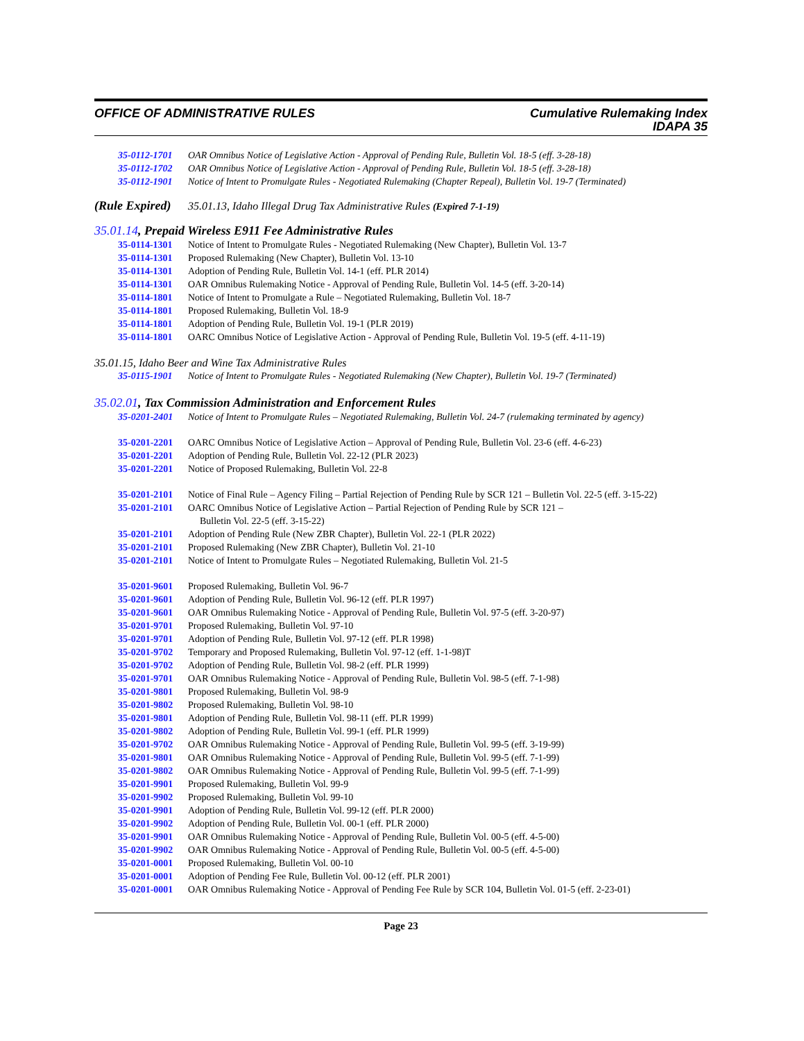OFFICE OF ADMINISTRATIVE RULES Cumulative Rulemaking Index
IDAPA 35
35-0112-1701 OAR Omnibus Notice of Legislative Action - Approval of Pending Rule, Bulletin Vol. 18-5 (eff. 3-28-18)
35-0112-1702 OAR Omnibus Notice of Legislative Action - Approval of Pending Rule, Bulletin Vol. 18-5 (eff. 3-28-18)
35-0112-1901 Notice of Intent to Promulgate Rules - Negotiated Rulemaking (Chapter Repeal), Bulletin Vol. 19-7 (Terminated)
(Rule Expired) 35.01.13, Idaho Illegal Drug Tax Administrative Rules (Expired 7-1-19)
35.01.14, Prepaid Wireless E911 Fee Administrative Rules
35-0114-1301 Notice of Intent to Promulgate Rules - Negotiated Rulemaking (New Chapter), Bulletin Vol. 13-7
35-0114-1301 Proposed Rulemaking (New Chapter), Bulletin Vol. 13-10
35-0114-1301 Adoption of Pending Rule, Bulletin Vol. 14-1 (eff. PLR 2014)
35-0114-1301 OAR Omnibus Rulemaking Notice - Approval of Pending Rule, Bulletin Vol. 14-5 (eff. 3-20-14)
35-0114-1801 Notice of Intent to Promulgate a Rule – Negotiated Rulemaking, Bulletin Vol. 18-7
35-0114-1801 Proposed Rulemaking, Bulletin Vol. 18-9
35-0114-1801 Adoption of Pending Rule, Bulletin Vol. 19-1 (PLR 2019)
35-0114-1801 OARC Omnibus Notice of Legislative Action - Approval of Pending Rule, Bulletin Vol. 19-5 (eff. 4-11-19)
35.01.15, Idaho Beer and Wine Tax Administrative Rules
35-0115-1901 Notice of Intent to Promulgate Rules - Negotiated Rulemaking (New Chapter), Bulletin Vol. 19-7 (Terminated)
35.02.01, Tax Commission Administration and Enforcement Rules
35-0201-2401 Notice of Intent to Promulgate Rules – Negotiated Rulemaking, Bulletin Vol. 24-7 (rulemaking terminated by agency)
35-0201-2201 OARC Omnibus Notice of Legislative Action – Approval of Pending Rule, Bulletin Vol. 23-6 (eff. 4-6-23)
35-0201-2201 Adoption of Pending Rule, Bulletin Vol. 22-12 (PLR 2023)
35-0201-2201 Notice of Proposed Rulemaking, Bulletin Vol. 22-8
35-0201-2101 Notice of Final Rule – Agency Filing – Partial Rejection of Pending Rule by SCR 121 – Bulletin Vol. 22-5 (eff. 3-15-22)
35-0201-2101 OARC Omnibus Notice of Legislative Action – Partial Rejection of Pending Rule by SCR 121 –
Bulletin Vol. 22-5 (eff. 3-15-22)
35-0201-2101 Adoption of Pending Rule (New ZBR Chapter), Bulletin Vol. 22-1 (PLR 2022)
35-0201-2101 Proposed Rulemaking (New ZBR Chapter), Bulletin Vol. 21-10
35-0201-2101 Notice of Intent to Promulgate Rules – Negotiated Rulemaking, Bulletin Vol. 21-5
35-0201-9601 Proposed Rulemaking, Bulletin Vol. 96-7
35-0201-9601 Adoption of Pending Rule, Bulletin Vol. 96-12 (eff. PLR 1997)
35-0201-9601 OAR Omnibus Rulemaking Notice - Approval of Pending Rule, Bulletin Vol. 97-5 (eff. 3-20-97)
35-0201-9701 Proposed Rulemaking, Bulletin Vol. 97-10
35-0201-9701 Adoption of Pending Rule, Bulletin Vol. 97-12 (eff. PLR 1998)
35-0201-9702 Temporary and Proposed Rulemaking, Bulletin Vol. 97-12 (eff. 1-1-98)T
35-0201-9702 Adoption of Pending Rule, Bulletin Vol. 98-2 (eff. PLR 1999)
35-0201-9701 OAR Omnibus Rulemaking Notice - Approval of Pending Rule, Bulletin Vol. 98-5 (eff. 7-1-98)
35-0201-9801 Proposed Rulemaking, Bulletin Vol. 98-9
35-0201-9802 Proposed Rulemaking, Bulletin Vol. 98-10
35-0201-9801 Adoption of Pending Rule, Bulletin Vol. 98-11 (eff. PLR 1999)
35-0201-9802 Adoption of Pending Rule, Bulletin Vol. 99-1 (eff. PLR 1999)
35-0201-9702 OAR Omnibus Rulemaking Notice - Approval of Pending Rule, Bulletin Vol. 99-5 (eff. 3-19-99)
35-0201-9801 OAR Omnibus Rulemaking Notice - Approval of Pending Rule, Bulletin Vol. 99-5 (eff. 7-1-99)
35-0201-9802 OAR Omnibus Rulemaking Notice - Approval of Pending Rule, Bulletin Vol. 99-5 (eff. 7-1-99)
35-0201-9901 Proposed Rulemaking, Bulletin Vol. 99-9
35-0201-9902 Proposed Rulemaking, Bulletin Vol. 99-10
35-0201-9901 Adoption of Pending Rule, Bulletin Vol. 99-12 (eff. PLR 2000)
35-0201-9902 Adoption of Pending Rule, Bulletin Vol. 00-1 (eff. PLR 2000)
35-0201-9901 OAR Omnibus Rulemaking Notice - Approval of Pending Rule, Bulletin Vol. 00-5 (eff. 4-5-00)
35-0201-9902 OAR Omnibus Rulemaking Notice - Approval of Pending Rule, Bulletin Vol. 00-5 (eff. 4-5-00)
35-0201-0001 Proposed Rulemaking, Bulletin Vol. 00-10
35-0201-0001 Adoption of Pending Fee Rule, Bulletin Vol. 00-12 (eff. PLR 2001)
35-0201-0001 OAR Omnibus Rulemaking Notice - Approval of Pending Fee Rule by SCR 104, Bulletin Vol. 01-5 (eff. 2-23-01)
Page 23